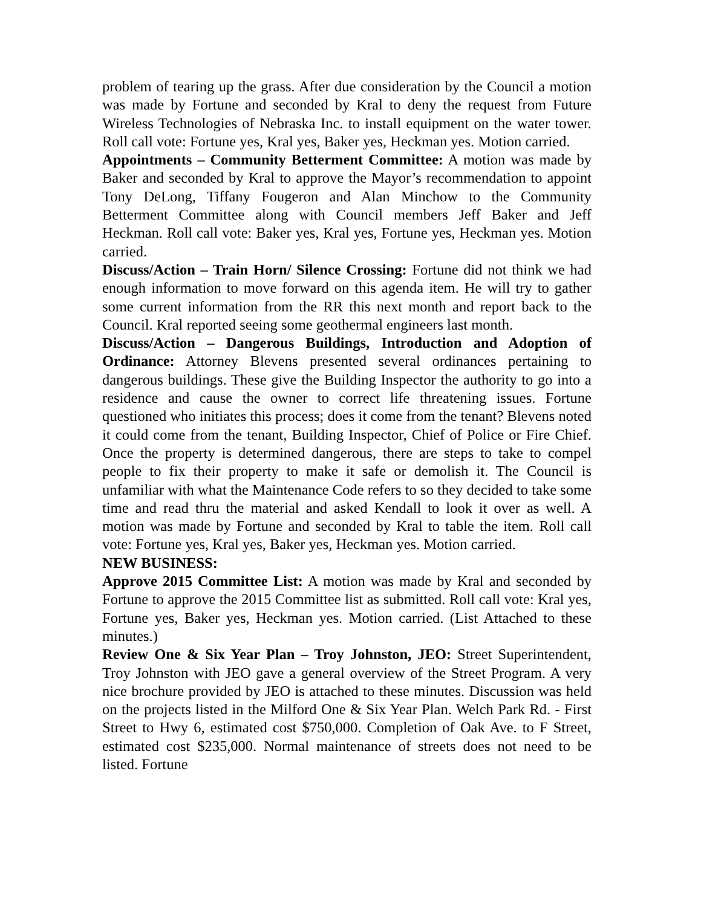problem of tearing up the grass. After due consideration by the Council a motion was made by Fortune and seconded by Kral to deny the request from Future Wireless Technologies of Nebraska Inc. to install equipment on the water tower. Roll call vote: Fortune yes, Kral yes, Baker yes, Heckman yes. Motion carried.
Appointments – Community Betterment Committee: A motion was made by Baker and seconded by Kral to approve the Mayor’s recommendation to appoint Tony DeLong, Tiffany Fougeron and Alan Minchow to the Community Betterment Committee along with Council members Jeff Baker and Jeff Heckman. Roll call vote: Baker yes, Kral yes, Fortune yes, Heckman yes. Motion carried.
Discuss/Action – Train Horn/ Silence Crossing: Fortune did not think we had enough information to move forward on this agenda item. He will try to gather some current information from the RR this next month and report back to the Council. Kral reported seeing some geothermal engineers last month.
Discuss/Action – Dangerous Buildings, Introduction and Adoption of Ordinance: Attorney Blevens presented several ordinances pertaining to dangerous buildings. These give the Building Inspector the authority to go into a residence and cause the owner to correct life threatening issues. Fortune questioned who initiates this process; does it come from the tenant? Blevens noted it could come from the tenant, Building Inspector, Chief of Police or Fire Chief. Once the property is determined dangerous, there are steps to take to compel people to fix their property to make it safe or demolish it. The Council is unfamiliar with what the Maintenance Code refers to so they decided to take some time and read thru the material and asked Kendall to look it over as well. A motion was made by Fortune and seconded by Kral to table the item. Roll call vote: Fortune yes, Kral yes, Baker yes, Heckman yes. Motion carried.
NEW BUSINESS:
Approve 2015 Committee List: A motion was made by Kral and seconded by Fortune to approve the 2015 Committee list as submitted. Roll call vote: Kral yes, Fortune yes, Baker yes, Heckman yes. Motion carried. (List Attached to these minutes.)
Review One & Six Year Plan – Troy Johnston, JEO: Street Superintendent, Troy Johnston with JEO gave a general overview of the Street Program. A very nice brochure provided by JEO is attached to these minutes. Discussion was held on the projects listed in the Milford One & Six Year Plan. Welch Park Rd. - First Street to Hwy 6, estimated cost $750,000. Completion of Oak Ave. to F Street, estimated cost $235,000. Normal maintenance of streets does not need to be listed. Fortune